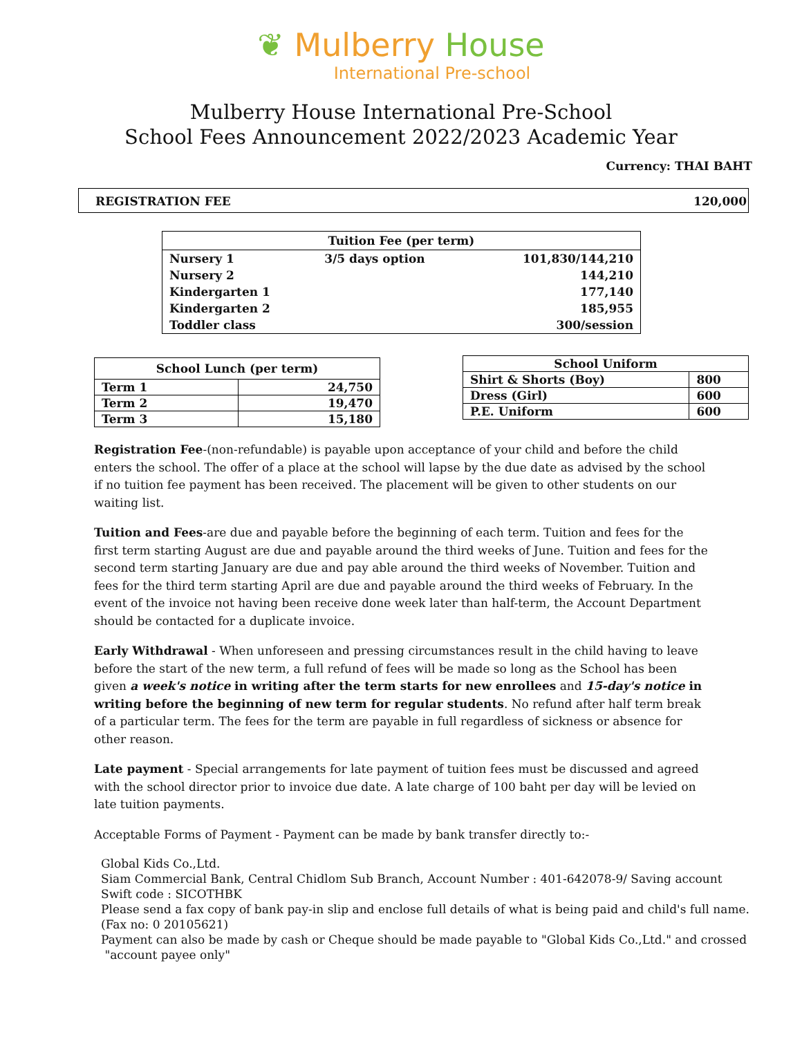❦ Mulberry House
International Pre-school
Mulberry House International Pre-School
School Fees Announcement 2022/2023 Academic Year
Currency: THAI BAHT
REGISTRATION FEE 120,000
| Tuition Fee (per term) | | |
| --- | --- | --- |
| Nursery 1 | 3/5 days option | 101,830/144,210 |
| Nursery 2 | | 144,210 |
| Kindergarten 1 | | 177,140 |
| Kindergarten 2 | | 185,955 |
| Toddler class | | 300/session |
| School Lunch (per term) | |
| --- | --- |
| Term 1 | 24,750 |
| Term 2 | 19,470 |
| Term 3 | 15,180 |
| School Uniform | |
| --- | --- |
| Shirt & Shorts (Boy) | 800 |
| Dress (Girl) | 600 |
| P.E. Uniform | 600 |
Registration Fee-(non-refundable) is payable upon acceptance of your child and before the child enters the school. The offer of a place at the school will lapse by the due date as advised by the school if no tuition fee payment has been received. The placement will be given to other students on our waiting list.
Tuition and Fees-are due and payable before the beginning of each term. Tuition and fees for the first term starting August are due and payable around the third weeks of June. Tuition and fees for the second term starting January are due and pay able around the third weeks of November. Tuition and fees for the third term starting April are due and payable around the third weeks of February. In the event of the invoice not having been receive done week later than half-term, the Account Department should be contacted for a duplicate invoice.
Early Withdrawal - When unforeseen and pressing circumstances result in the child having to leave before the start of the new term, a full refund of fees will be made so long as the School has been given a week's notice in writing after the term starts for new enrollees and 15-day's notice in writing before the beginning of new term for regular students. No refund after half term break of a particular term. The fees for the term are payable in full regardless of sickness or absence for other reason.
Late payment - Special arrangements for late payment of tuition fees must be discussed and agreed with the school director prior to invoice due date. A late charge of 100 baht per day will be levied on late tuition payments.
Acceptable Forms of Payment - Payment can be made by bank transfer directly to:-
Global Kids Co.,Ltd.
Siam Commercial Bank, Central Chidlom Sub Branch, Account Number : 401-642078-9/ Saving account
Swift code : SICOTHBK
Please send a fax copy of bank pay-in slip and enclose full details of what is being paid and child's full name.
(Fax no: 0 20105621)
Payment can also be made by cash or Cheque should be made payable to "Global Kids Co.,Ltd." and crossed
"account payee only"